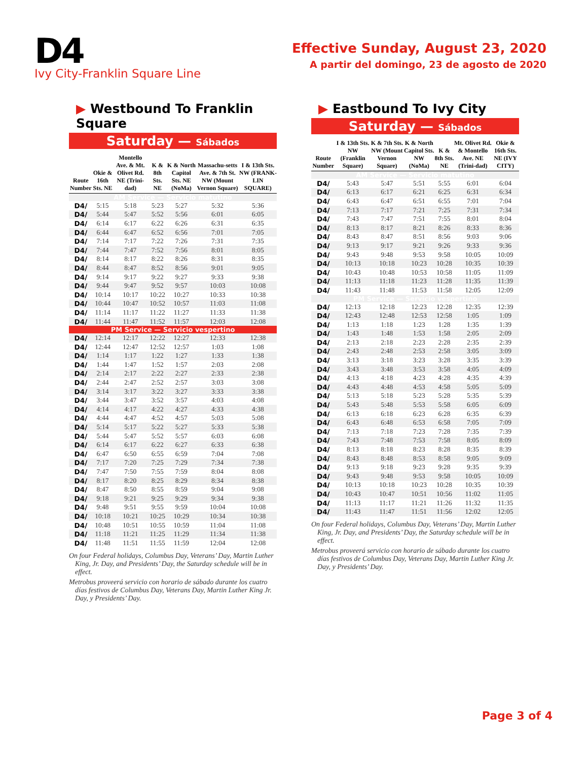D4
Ivy City-Franklin Square Line
Effective Sunday, August 23, 2020
A partir del domingo, 23 de agosto de 2020
▶ Westbound To Franklin Square
Saturday — Sábados
| Route Number | Okie & 16th Sts. NE | Montello Ave. & Mt. Olivet Rd. NE (Trini-dad) | K & 8th Sts. NE | K & North Capitol Sts. NE (NoMa) | Massachu-setts Ave. & 7th St. NW (Mount Vernon Square) | I & 13th Sts. NW (FRANK-LIN SQUARE) |
| --- | --- | --- | --- | --- | --- | --- |
| AM Service — Servicio matutino | | | | | | |
| D4/ | 5:15 | 5:18 | 5:23 | 5:27 | 5:32 | 5:36 |
| D4/ | 5:44 | 5:47 | 5:52 | 5:56 | 6:01 | 6:05 |
| D4/ | 6:14 | 6:17 | 6:22 | 6:26 | 6:31 | 6:35 |
| D4/ | 6:44 | 6:47 | 6:52 | 6:56 | 7:01 | 7:05 |
| D4/ | 7:14 | 7:17 | 7:22 | 7:26 | 7:31 | 7:35 |
| D4/ | 7:44 | 7:47 | 7:52 | 7:56 | 8:01 | 8:05 |
| D4/ | 8:14 | 8:17 | 8:22 | 8:26 | 8:31 | 8:35 |
| D4/ | 8:44 | 8:47 | 8:52 | 8:56 | 9:01 | 9:05 |
| D4/ | 9:14 | 9:17 | 9:22 | 9:27 | 9:33 | 9:38 |
| D4/ | 9:44 | 9:47 | 9:52 | 9:57 | 10:03 | 10:08 |
| D4/ | 10:14 | 10:17 | 10:22 | 10:27 | 10:33 | 10:38 |
| D4/ | 10:44 | 10:47 | 10:52 | 10:57 | 11:03 | 11:08 |
| D4/ | 11:14 | 11:17 | 11:22 | 11:27 | 11:33 | 11:38 |
| D4/ | 11:44 | 11:47 | 11:52 | 11:57 | 12:03 | 12:08 |
| PM Service — Servicio vespertino | | | | | | |
| D4/ | 12:14 | 12:17 | 12:22 | 12:27 | 12:33 | 12:38 |
| D4/ | 12:44 | 12:47 | 12:52 | 12:57 | 1:03 | 1:08 |
| D4/ | 1:14 | 1:17 | 1:22 | 1:27 | 1:33 | 1:38 |
| D4/ | 1:44 | 1:47 | 1:52 | 1:57 | 2:03 | 2:08 |
| D4/ | 2:14 | 2:17 | 2:22 | 2:27 | 2:33 | 2:38 |
| D4/ | 2:44 | 2:47 | 2:52 | 2:57 | 3:03 | 3:08 |
| D4/ | 3:14 | 3:17 | 3:22 | 3:27 | 3:33 | 3:38 |
| D4/ | 3:44 | 3:47 | 3:52 | 3:57 | 4:03 | 4:08 |
| D4/ | 4:14 | 4:17 | 4:22 | 4:27 | 4:33 | 4:38 |
| D4/ | 4:44 | 4:47 | 4:52 | 4:57 | 5:03 | 5:08 |
| D4/ | 5:14 | 5:17 | 5:22 | 5:27 | 5:33 | 5:38 |
| D4/ | 5:44 | 5:47 | 5:52 | 5:57 | 6:03 | 6:08 |
| D4/ | 6:14 | 6:17 | 6:22 | 6:27 | 6:33 | 6:38 |
| D4/ | 6:47 | 6:50 | 6:55 | 6:59 | 7:04 | 7:08 |
| D4/ | 7:17 | 7:20 | 7:25 | 7:29 | 7:34 | 7:38 |
| D4/ | 7:47 | 7:50 | 7:55 | 7:59 | 8:04 | 8:08 |
| D4/ | 8:17 | 8:20 | 8:25 | 8:29 | 8:34 | 8:38 |
| D4/ | 8:47 | 8:50 | 8:55 | 8:59 | 9:04 | 9:08 |
| D4/ | 9:18 | 9:21 | 9:25 | 9:29 | 9:34 | 9:38 |
| D4/ | 9:48 | 9:51 | 9:55 | 9:59 | 10:04 | 10:08 |
| D4/ | 10:18 | 10:21 | 10:25 | 10:29 | 10:34 | 10:38 |
| D4/ | 10:48 | 10:51 | 10:55 | 10:59 | 11:04 | 11:08 |
| D4/ | 11:18 | 11:21 | 11:25 | 11:29 | 11:34 | 11:38 |
| D4/ | 11:48 | 11:51 | 11:55 | 11:59 | 12:04 | 12:08 |
On four Federal holidays, Columbus Day, Veterans’ Day, Martin Luther King, Jr. Day, and Presidents’ Day, the Saturday schedule will be in effect.
Metrobus proveerá servicio con horario de sábado durante los cuatro días festivos de Columbus Day, Veterans Day, Martin Luther King Jr. Day, y Presidents’ Day.
▶ Eastbound To Ivy City
Saturday — Sábados
| Route Number | I & 13th Sts. NW (Franklin Square) | K & 7th Sts. NW (Mount Vernon Square) | K & North Capitol Sts. NW (NoMa) | K & 8th Sts. NE | Mt. Olivet Rd. & Montello Ave. NE (Trini-dad) | Okie & 16th Sts. NE (IVY CITY) |
| --- | --- | --- | --- | --- | --- | --- |
| AM Service — Servicio matutino | | | | | | |
| D4/ | 5:43 | 5:47 | 5:51 | 5:55 | 6:01 | 6:04 |
| D4/ | 6:13 | 6:17 | 6:21 | 6:25 | 6:31 | 6:34 |
| D4/ | 6:43 | 6:47 | 6:51 | 6:55 | 7:01 | 7:04 |
| D4/ | 7:13 | 7:17 | 7:21 | 7:25 | 7:31 | 7:34 |
| D4/ | 7:43 | 7:47 | 7:51 | 7:55 | 8:01 | 8:04 |
| D4/ | 8:13 | 8:17 | 8:21 | 8:26 | 8:33 | 8:36 |
| D4/ | 8:43 | 8:47 | 8:51 | 8:56 | 9:03 | 9:06 |
| D4/ | 9:13 | 9:17 | 9:21 | 9:26 | 9:33 | 9:36 |
| D4/ | 9:43 | 9:48 | 9:53 | 9:58 | 10:05 | 10:09 |
| D4/ | 10:13 | 10:18 | 10:23 | 10:28 | 10:35 | 10:39 |
| D4/ | 10:43 | 10:48 | 10:53 | 10:58 | 11:05 | 11:09 |
| D4/ | 11:13 | 11:18 | 11:23 | 11:28 | 11:35 | 11:39 |
| D4/ | 11:43 | 11:48 | 11:53 | 11:58 | 12:05 | 12:09 |
| PM Service — Servicio vespertino | | | | | | |
| D4/ | 12:13 | 12:18 | 12:23 | 12:28 | 12:35 | 12:39 |
| D4/ | 12:43 | 12:48 | 12:53 | 12:58 | 1:05 | 1:09 |
| D4/ | 1:13 | 1:18 | 1:23 | 1:28 | 1:35 | 1:39 |
| D4/ | 1:43 | 1:48 | 1:53 | 1:58 | 2:05 | 2:09 |
| D4/ | 2:13 | 2:18 | 2:23 | 2:28 | 2:35 | 2:39 |
| D4/ | 2:43 | 2:48 | 2:53 | 2:58 | 3:05 | 3:09 |
| D4/ | 3:13 | 3:18 | 3:23 | 3:28 | 3:35 | 3:39 |
| D4/ | 3:43 | 3:48 | 3:53 | 3:58 | 4:05 | 4:09 |
| D4/ | 4:13 | 4:18 | 4:23 | 4:28 | 4:35 | 4:39 |
| D4/ | 4:43 | 4:48 | 4:53 | 4:58 | 5:05 | 5:09 |
| D4/ | 5:13 | 5:18 | 5:23 | 5:28 | 5:35 | 5:39 |
| D4/ | 5:43 | 5:48 | 5:53 | 5:58 | 6:05 | 6:09 |
| D4/ | 6:13 | 6:18 | 6:23 | 6:28 | 6:35 | 6:39 |
| D4/ | 6:43 | 6:48 | 6:53 | 6:58 | 7:05 | 7:09 |
| D4/ | 7:13 | 7:18 | 7:23 | 7:28 | 7:35 | 7:39 |
| D4/ | 7:43 | 7:48 | 7:53 | 7:58 | 8:05 | 8:09 |
| D4/ | 8:13 | 8:18 | 8:23 | 8:28 | 8:35 | 8:39 |
| D4/ | 8:43 | 8:48 | 8:53 | 8:58 | 9:05 | 9:09 |
| D4/ | 9:13 | 9:18 | 9:23 | 9:28 | 9:35 | 9:39 |
| D4/ | 9:43 | 9:48 | 9:53 | 9:58 | 10:05 | 10:09 |
| D4/ | 10:13 | 10:18 | 10:23 | 10:28 | 10:35 | 10:39 |
| D4/ | 10:43 | 10:47 | 10:51 | 10:56 | 11:02 | 11:05 |
| D4/ | 11:13 | 11:17 | 11:21 | 11:26 | 11:32 | 11:35 |
| D4/ | 11:43 | 11:47 | 11:51 | 11:56 | 12:02 | 12:05 |
On four Federal holidays, Columbus Day, Veterans’ Day, Martin Luther King, Jr. Day, and Presidents’ Day, the Saturday schedule will be in effect.
Metrobus proveerá servicio con horario de sábado durante los cuatro días festivos de Columbus Day, Veterans Day, Martin Luther King Jr. Day, y Presidents’ Day.
Page 3 of 4